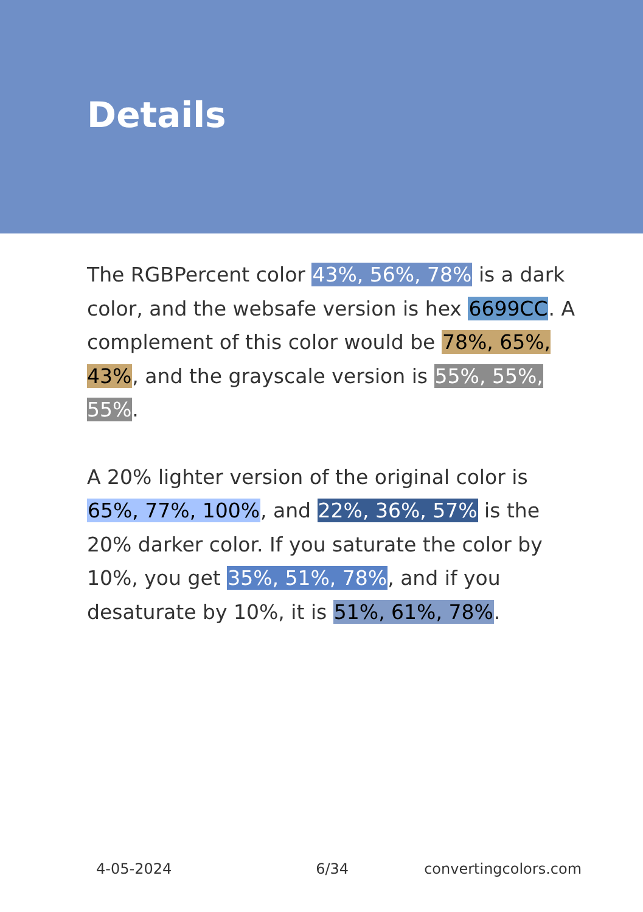Details
The RGBPercent color 43%, 56%, 78% is a dark color, and the websafe version is hex 6699CC. A complement of this color would be 78%, 65%, 43%, and the grayscale version is 55%, 55%, 55%.
A 20% lighter version of the original color is 65%, 77%, 100%, and 22%, 36%, 57% is the 20% darker color. If you saturate the color by 10%, you get 35%, 51%, 78%, and if you desaturate by 10%, it is 51%, 61%, 78%.
4-05-2024 6/34 convertingcolors.com